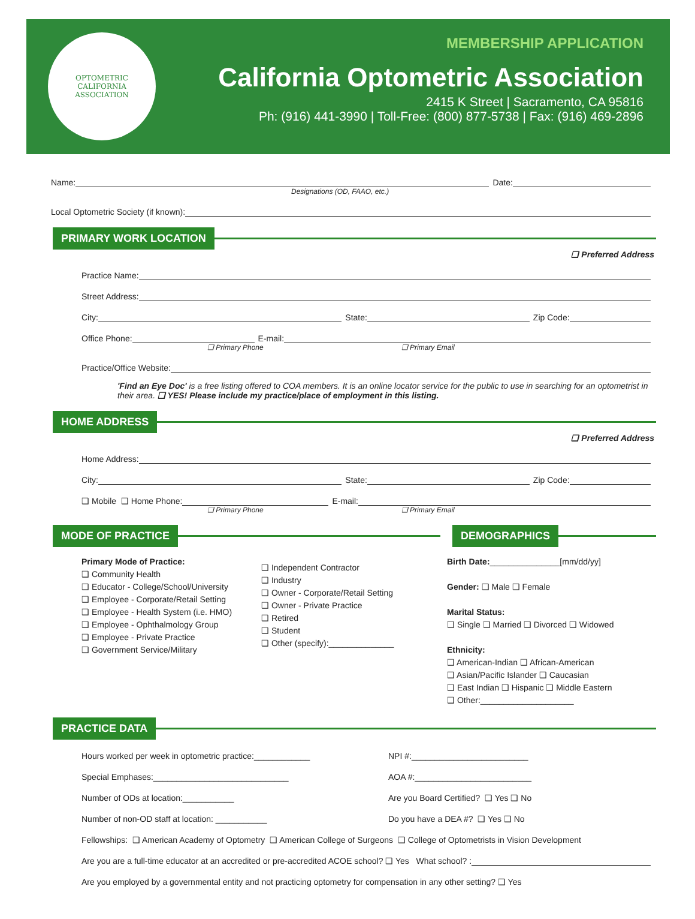OPTOMETRIC
CALIFORNIA
ASSOCIATION
MEMBERSHIP APPLICATION
California Optometric Association
2415 K Street | Sacramento, CA 95816
Ph: (916) 441-3990 | Toll-Free: (800) 877-5738 | Fax: (916) 469-2896
Name: Date:
Designations (OD, FAAO, etc.)
Local Optometric Society (if known):
PRIMARY WORK LOCATION
❑ Preferred Address
Practice Name:
Street Address:
City: State: Zip Code:
Office Phone: E-mail:
❑ Primary Phone ❑ Primary Email
Practice/Office Website:
'Find an Eye Doc' is a free listing offered to COA members. It is an online locator service for the public to use in searching for an optometrist in their area. ❑ YES! Please include my practice/place of employment in this listing.
HOME ADDRESS
❑ Preferred Address
Home Address:
City: State: Zip Code:
❑ Mobile ❑ Home Phone: E-mail:
❑ Primary Phone ❑ Primary Email
MODE OF PRACTICE DEMOGRAPHICS
Primary Mode of Practice:
❑ Community Health
❑ Educator - College/School/University
❑ Employee - Corporate/Retail Setting
❑ Employee - Health System (i.e. HMO)
❑ Employee - Ophthalmology Group
❑ Employee - Private Practice
❑ Government Service/Military
❑ Independent Contractor
❑ Industry
❑ Owner - Corporate/Retail Setting
❑ Owner - Private Practice
❑ Retired
❑ Student
❑ Other (specify):______________
Birth Date:_______________[mm/dd/yy]
Gender: ❑ Male ❑ Female
Marital Status:
❑ Single ❑ Married ❑ Divorced ❑ Widowed
Ethnicity:
❑ American-Indian ❑ African-American
❑ Asian/Pacific Islander ❑ Caucasian
❑ East Indian ❑ Hispanic ❑ Middle Eastern
❑ Other:____________________
PRACTICE DATA
Hours worked per week in optometric practice:____________ NPI #:_________________________
Special Emphases:_____________________________ AOA #:_________________________
Number of ODs at location:___________ Are you Board Certified? ❑ Yes ❑ No
Number of non-OD staff at location: ___________ Do you have a DEA #? ❑ Yes ❑ No
Fellowships: ❑ American Academy of Optometry ❑ American College of Surgeons ❑ College of Optometrists in Vision Development
Are you are a full-time educator at an accredited or pre-accredited ACOE school? ❑ Yes What school? :
Are you employed by a governmental entity and not practicing optometry for compensation in any other setting? ❑ Yes